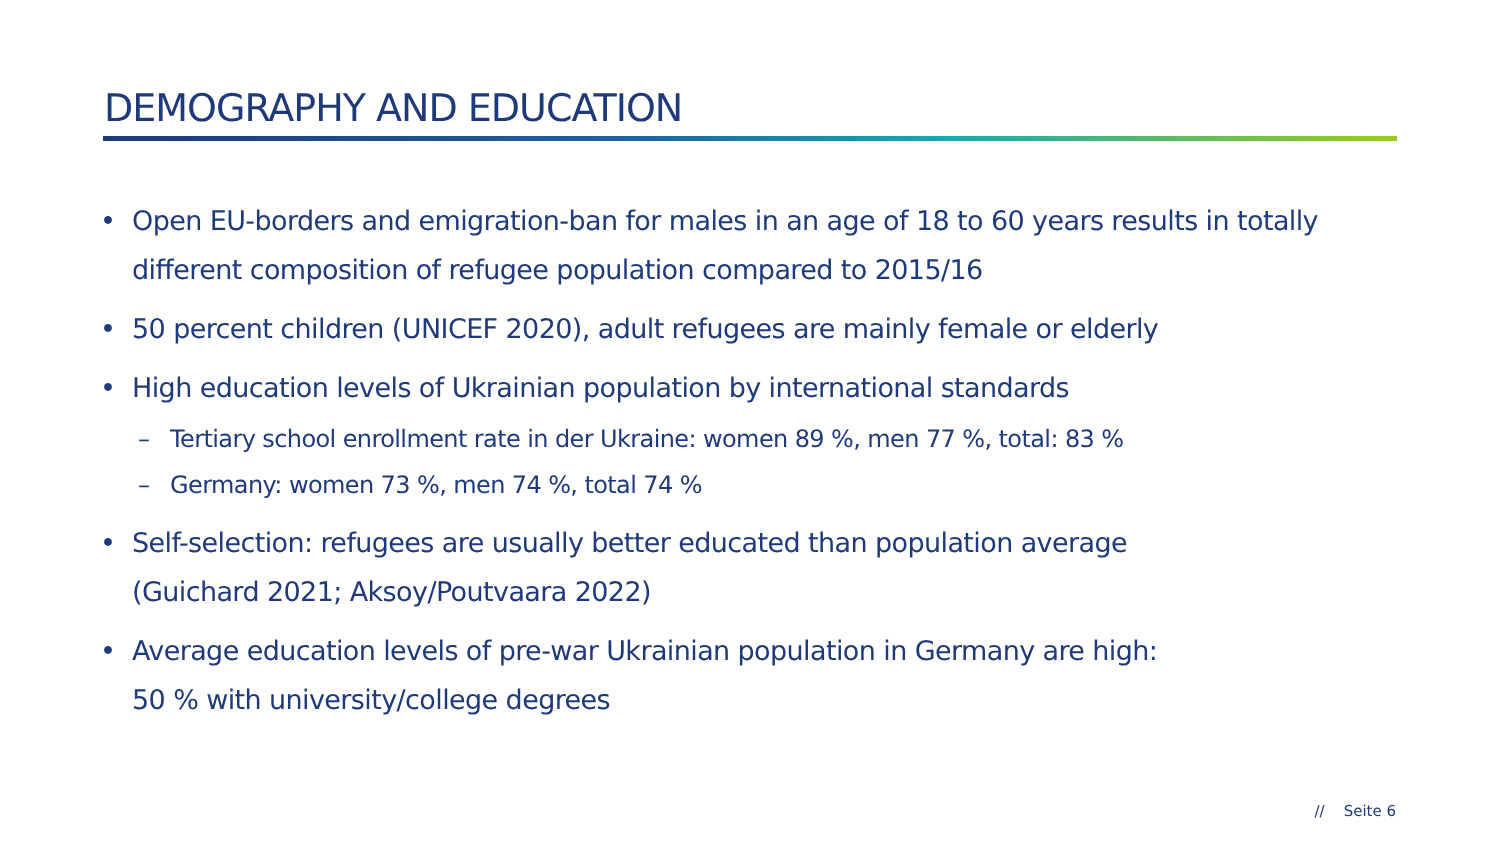DEMOGRAPHY AND EDUCATION
• Open EU-borders and emigration-ban for males in an age of 18 to 60 years results in totally different composition of refugee population compared to 2015/16
• 50 percent children (UNICEF 2020), adult refugees are mainly female or elderly
• High education levels of Ukrainian population by international standards
– Tertiary school enrollment rate in der Ukraine: women 89 %, men 77 %, total: 83 %
– Germany: women 73 %, men 74 %, total 74 %
• Self-selection: refugees are usually better educated than population average
(Guichard 2021; Aksoy/Poutvaara 2022)
• Average education levels of pre-war Ukrainian population in Germany are high:
50 % with university/college degrees
// Seite 6